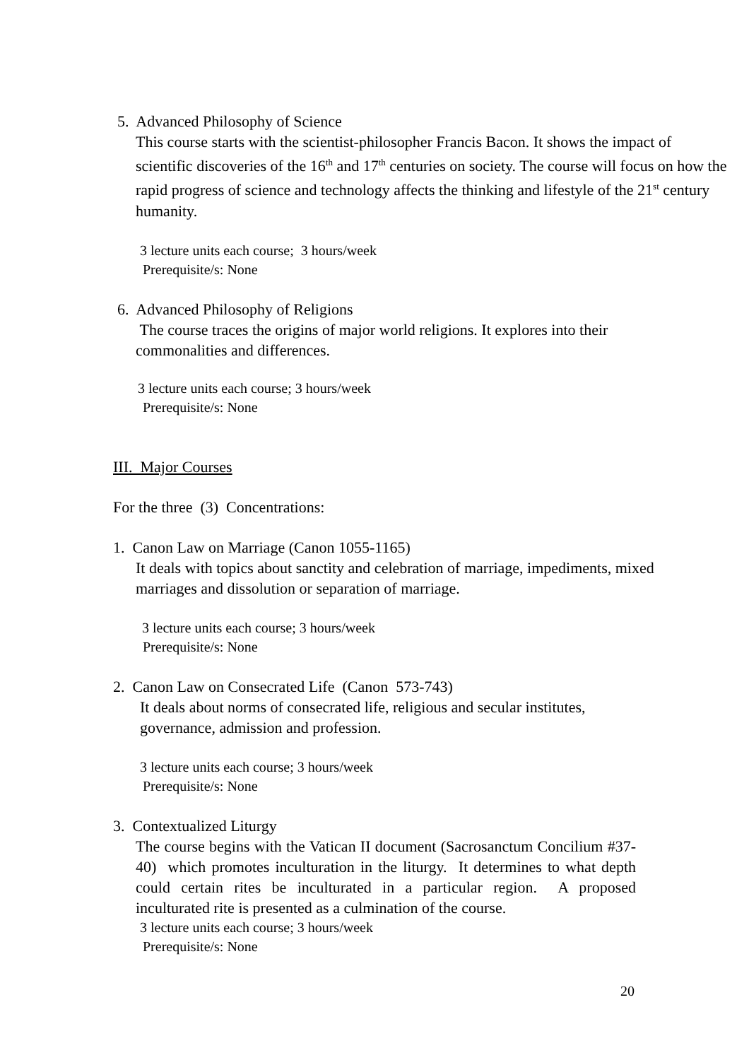5. Advanced Philosophy of Science
This course starts with the scientist-philosopher Francis Bacon. It shows the impact of scientific discoveries of the 16<sup>th</sup> and 17<sup>th</sup> centuries on society. The course will focus on how the rapid progress of science and technology affects the thinking and lifestyle of the 21<sup>st</sup> century humanity.
3 lecture units each course; 3 hours/week
Prerequisite/s: None
6. Advanced Philosophy of Religions
The course traces the origins of major world religions. It explores into their commonalities and differences.
3 lecture units each course; 3 hours/week
Prerequisite/s: None
III. Major Courses
For the three (3) Concentrations:
1. Canon Law on Marriage (Canon 1055-1165)
It deals with topics about sanctity and celebration of marriage, impediments, mixed marriages and dissolution or separation of marriage.
3 lecture units each course; 3 hours/week
Prerequisite/s: None
2. Canon Law on Consecrated Life (Canon 573-743)
It deals about norms of consecrated life, religious and secular institutes, governance, admission and profession.
3 lecture units each course; 3 hours/week
Prerequisite/s: None
3. Contextualized Liturgy
The course begins with the Vatican II document (Sacrosanctum Concilium #37-40) which promotes inculturation in the liturgy. It determines to what depth could certain rites be inculturated in a particular region. A proposed inculturated rite is presented as a culmination of the course.
3 lecture units each course; 3 hours/week
Prerequisite/s: None
20